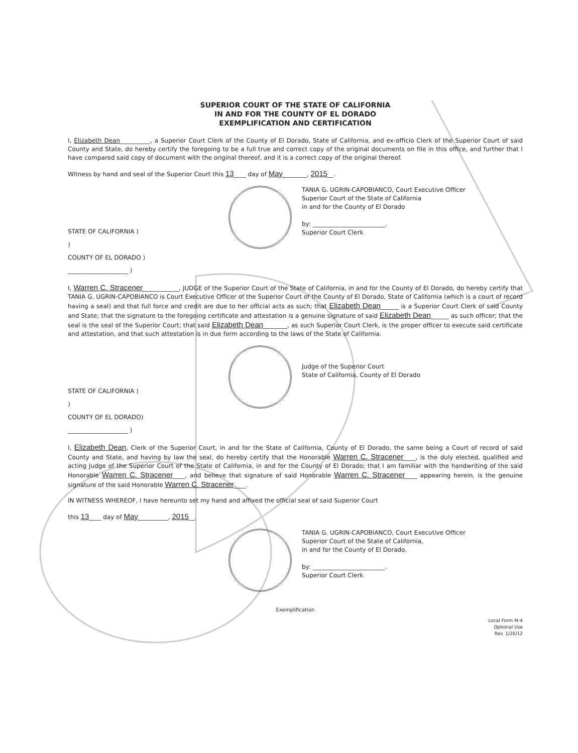SUPERIOR COURT OF THE STATE OF CALIFORNIA
IN AND FOR THE COUNTY OF EL DORADO
EXEMPLIFICATION AND CERTIFICATION
I, Elizabeth Dean__________, a Superior Court Clerk of the County of El Dorado, State of California, and ex-officio Clerk of the Superior Court of said County and State, do hereby certify the foregoing to be a full true and correct copy of the original documents on file in this office, and further that I have compared said copy of document with the original thereof, and it is a correct copy of the original thereof.
Witness by hand and seal of the Superior Court this 13____ day of May________, 2015__.
STATE OF CALIFORNIA )
)
COUNTY OF EL DORADO )
____________________ )
TANIA G. UGRIN-CAPOBIANCO, Court Executive Officer
Superior Court of the State of California
in and for the County of El Dorado
by: ________________________.
Superior Court Clerk
I, Warren C. Stracener____________, JUDGE of the Superior Court of the State of California, in and for the County of El Dorado, do hereby certify that TANIA G. UGRIN-CAPOBIANCO is Court Executive Officer of the Superior Court of the County of El Dorado, State of California (which is a court of record having a seal) and that full force and credit are due to her official acts as such; that Elizabeth Dean______ is a Superior Court Clerk of said County and State; that the signature to the foregoing certificate and attestation is a genuine signature of said Elizabeth Dean______ as such officer; that the seal is the seal of the Superior Court; that said Elizabeth Dean________, as such Superior Court Clerk, is the proper officer to execute said certificate and attestation, and that such attestation is in due form according to the laws of the State of California.
STATE OF CALIFORNIA )
)
COUNTY OF EL DORADO)
____________________ )
Judge of the Superior Court
State of California, County of El Dorado
I, Elizabeth Dean, Clerk of the Superior Court, in and for the State of California, County of El Dorado, the same being a Court of record of said County and State, and having by law the seal, do hereby certify that the Honorable Warren C. Stracener____, is the duly elected, qualified and acting Judge of the Superior Court of the State of California, in and for the County of El Dorado; that I am familiar with the handwriting of the said Honorable Warren C. Stracener____, and believe that signature of said Honorable Warren C. Stracener____ appearing herein, is the genuine signature of the said Honorable Warren C. Stracener____.
IN WITNESS WHEREOF, I have hereunto set my hand and affixed the official seal of said Superior Court
this 13____ day of May__________, 2015__.
TANIA G. UGRIN-CAPOBIANCO, Court Executive Officer
Superior Court of the State of California,
in and for the County of El Dorado.
by: ________________________.
Superior Court Clerk
Exemplification
Local Form M-4
Optional Use
Rev. 1/26/12